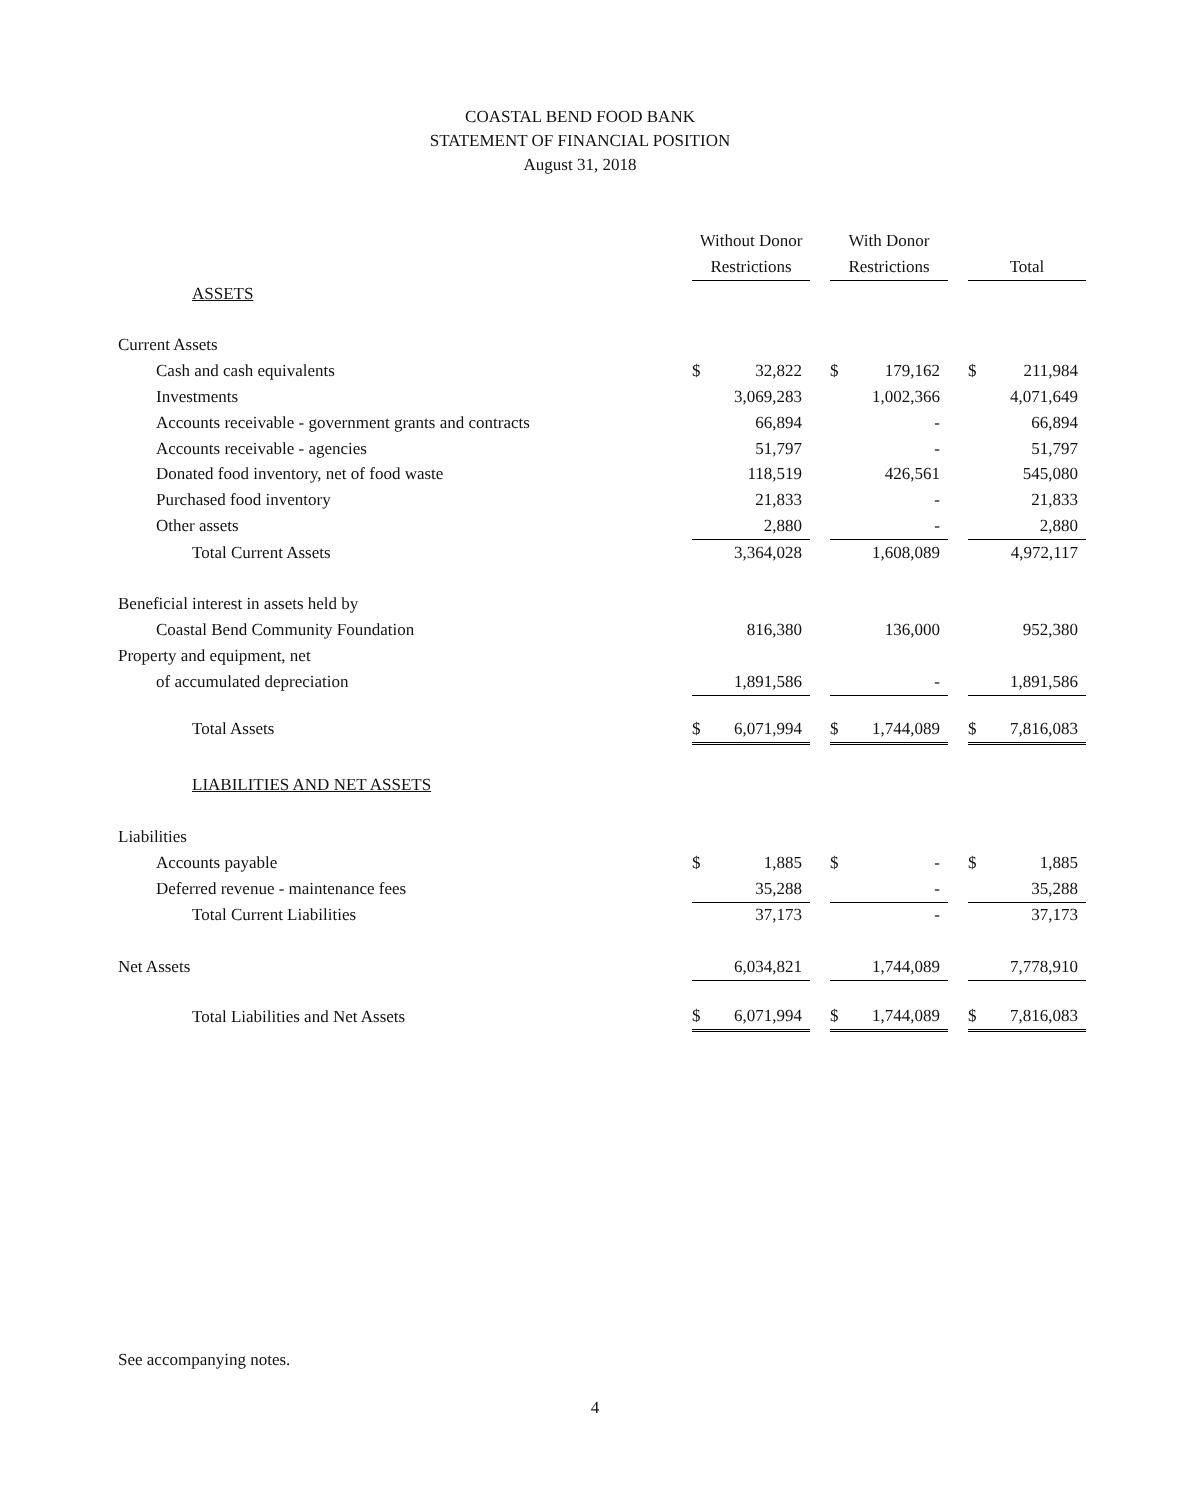COASTAL BEND FOOD BANK
STATEMENT OF FINANCIAL POSITION
August 31, 2018
| | Without Donor Restrictions | | | With Donor Restrictions | | | Total | |
| --- | --- | --- | --- | --- | --- | --- | --- | --- |
| ASSETS | | | | | | | | |
| Current Assets | | | | | | | | |
| Cash and cash equivalents | $ | 32,822 | | $ | 179,162 | | $ | 211,984 |
| Investments | | 3,069,283 | | | 1,002,366 | | | 4,071,649 |
| Accounts receivable - government grants and contracts | | 66,894 | | | - | | | 66,894 |
| Accounts receivable - agencies | | 51,797 | | | - | | | 51,797 |
| Donated food inventory, net of food waste | | 118,519 | | | 426,561 | | | 545,080 |
| Purchased food inventory | | 21,833 | | | - | | | 21,833 |
| Other assets | | 2,880 | | | - | | | 2,880 |
| Total Current Assets | | 3,364,028 | | | 1,608,089 | | | 4,972,117 |
| Beneficial interest in assets held by | | | | | | | | |
| Coastal Bend Community Foundation | | 816,380 | | | 136,000 | | | 952,380 |
| Property and equipment, net | | | | | | | | |
| of accumulated depreciation | | 1,891,586 | | | - | | | 1,891,586 |
| Total Assets | $ | 6,071,994 | | $ | 1,744,089 | | $ | 7,816,083 |
| LIABILITIES AND NET ASSETS | | | | | | | | |
| Liabilities | | | | | | | | |
| Accounts payable | $ | 1,885 | | $ | - | | $ | 1,885 |
| Deferred revenue - maintenance fees | | 35,288 | | | - | | | 35,288 |
| Total Current Liabilities | | 37,173 | | | - | | | 37,173 |
| Net Assets | | 6,034,821 | | | 1,744,089 | | | 7,778,910 |
| Total Liabilities and Net Assets | $ | 6,071,994 | | $ | 1,744,089 | | $ | 7,816,083 |
See accompanying notes.
4